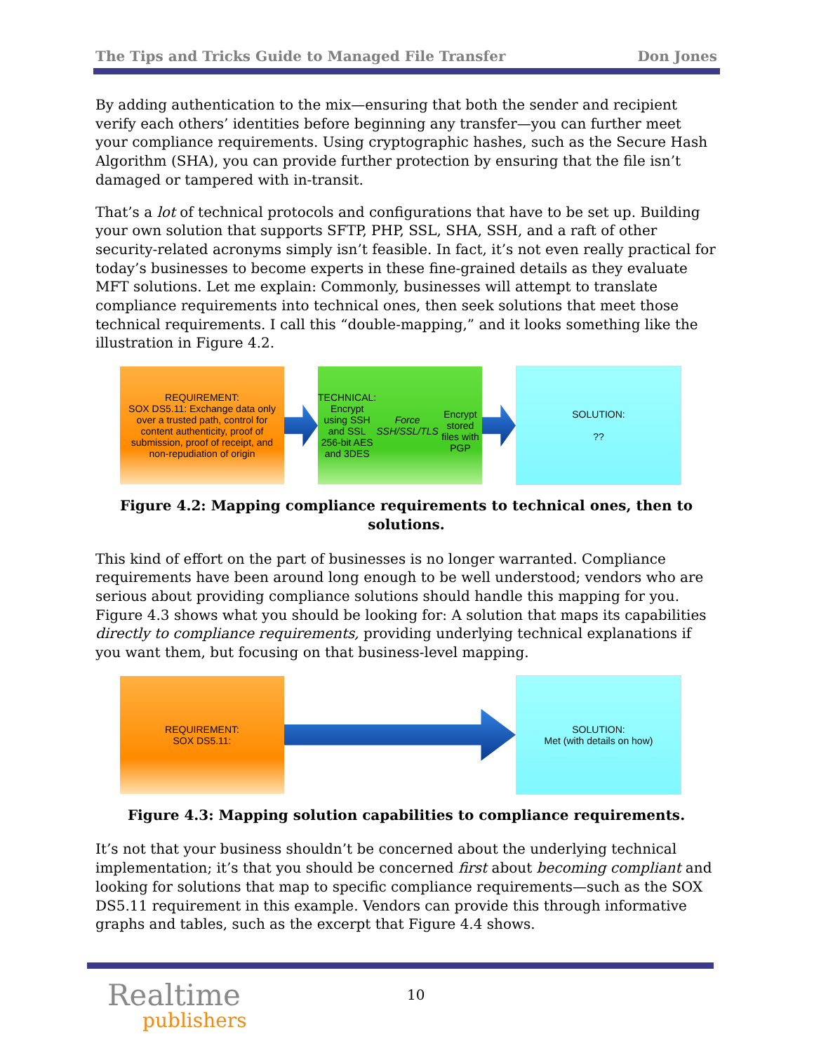The Tips and Tricks Guide to Managed File Transfer Don Jones
By adding authentication to the mix—ensuring that both the sender and recipient verify each others’ identities before beginning any transfer—you can further meet your compliance requirements. Using cryptographic hashes, such as the Secure Hash Algorithm (SHA), you can provide further protection by ensuring that the file isn’t damaged or tampered with in-transit.
That’s a lot of technical protocols and configurations that have to be set up. Building your own solution that supports SFTP, PHP, SSL, SHA, SSH, and a raft of other security-related acronyms simply isn’t feasible. In fact, it’s not even really practical for today’s businesses to become experts in these fine-grained details as they evaluate MFT solutions. Let me explain: Commonly, businesses will attempt to translate compliance requirements into technical ones, then seek solutions that meet those technical requirements. I call this “double-mapping,” and it looks something like the illustration in Figure 4.2.
REQUIREMENT:
SOX DS5.11: Exchange data only over a trusted path, control for content authenticity, proof of submission, proof of receipt, and non-repudiation of origin
TECHNICAL:
Encrypt using SSH and SSL
256-bit AES and 3DES
Force SSH/SSL/TLS
Encrypt stored files with PGP
SOLUTION:
??
Figure 4.2: Mapping compliance requirements to technical ones, then to solutions.
This kind of effort on the part of businesses is no longer warranted. Compliance requirements have been around long enough to be well understood; vendors who are serious about providing compliance solutions should handle this mapping for you. Figure 4.3 shows what you should be looking for: A solution that maps its capabilities directly to compliance requirements, providing underlying technical explanations if you want them, but focusing on that business-level mapping.
REQUIREMENT:
SOX DS5.11:
SOLUTION:
Met (with details on how)
Figure 4.3: Mapping solution capabilities to compliance requirements.
It’s not that your business shouldn’t be concerned about the underlying technical implementation; it’s that you should be concerned first about becoming compliant and looking for solutions that map to specific compliance requirements—such as the SOX DS5.11 requirement in this example. Vendors can provide this through informative graphs and tables, such as the excerpt that Figure 4.4 shows.
Realtime
publishers
10